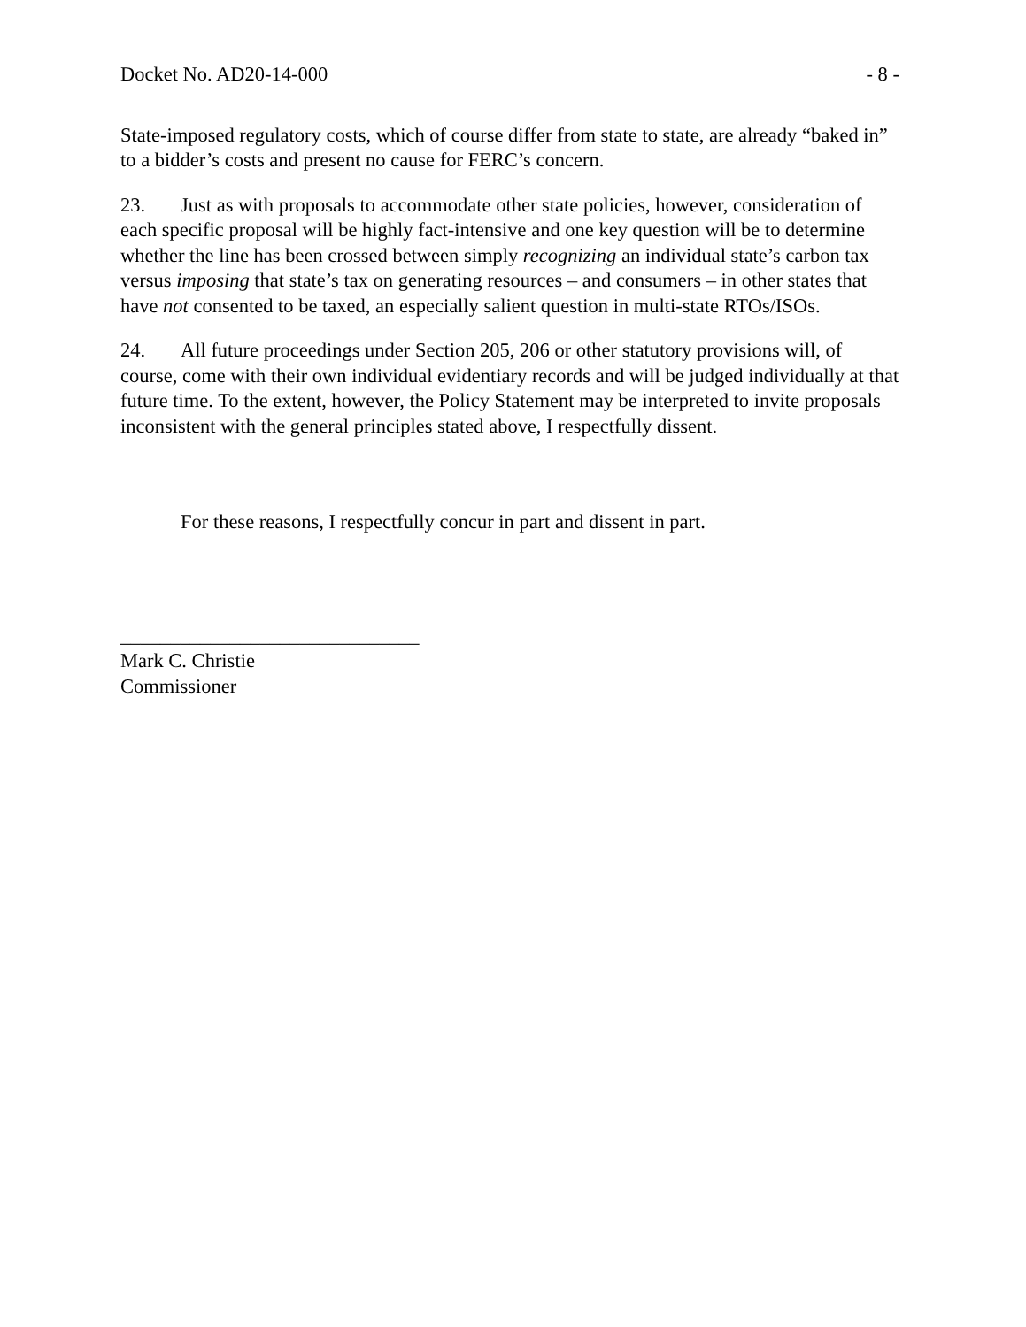Docket No. AD20-14-000 - 8 -
State-imposed regulatory costs, which of course differ from state to state, are already “baked in” to a bidder’s costs and present no cause for FERC’s concern.
23. Just as with proposals to accommodate other state policies, however, consideration of each specific proposal will be highly fact-intensive and one key question will be to determine whether the line has been crossed between simply recognizing an individual state’s carbon tax versus imposing that state’s tax on generating resources – and consumers – in other states that have not consented to be taxed, an especially salient question in multi-state RTOs/ISOs.
24. All future proceedings under Section 205, 206 or other statutory provisions will, of course, come with their own individual evidentiary records and will be judged individually at that future time. To the extent, however, the Policy Statement may be interpreted to invite proposals inconsistent with the general principles stated above, I respectfully dissent.
For these reasons, I respectfully concur in part and dissent in part.
______________________________
Mark C. Christie
Commissioner